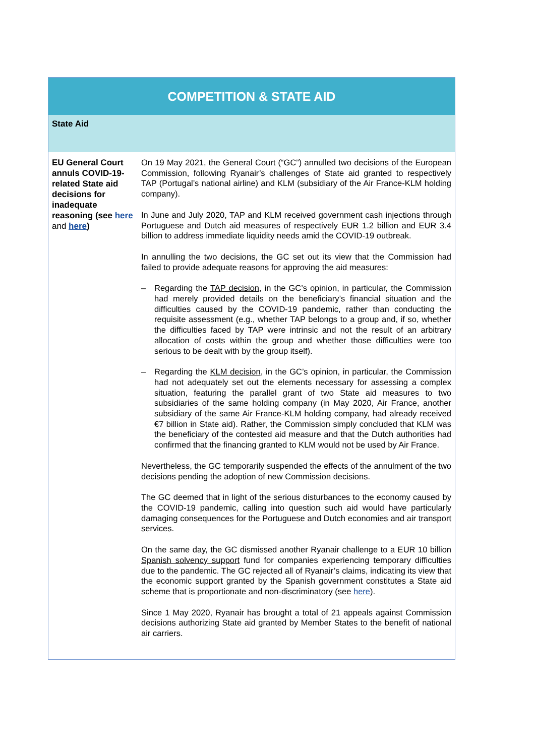| COMPETITION & STATE AID | |
| State Aid | |
| EU General Court annuls COVID-19-related State aid decisions for inadequate reasoning (see here and here ) | On 19 May 2021, the General Court (“GC”) annulled two decisions of the European Commission, following Ryanair’s challenges of State aid granted to respectively TAP (Portugal’s national airline) and KLM (subsidiary of the Air France-KLM holding company). In June and July 2020, TAP and KLM received government cash injections through Portuguese and Dutch aid measures of respectively EUR 1.2 billion and EUR 3.4 billion to address immediate liquidity needs amid the COVID-19 outbreak. In annulling the two decisions, the GC set out its view that the Commission had failed to provide adequate reasons for approving the aid measures: – Regarding the TAP decision , in the GC’s opinion, in particular, the Commission had merely provided details on the beneficiary’s financial situation and the difficulties caused by the COVID-19 pandemic, rather than conducting the requisite assessment (e.g., whether TAP belongs to a group and, if so, whether the difficulties faced by TAP were intrinsic and not the result of an arbitrary allocation of costs within the group and whether those difficulties were too serious to be dealt with by the group itself). – Regarding the KLM decision , in the GC’s opinion, in particular, the Commission had not adequately set out the elements necessary for assessing a complex situation, featuring the parallel grant of two State aid measures to two subsidiaries of the same holding company (in May 2020, Air France, another subsidiary of the same Air France-KLM holding company, had already received €7 billion in State aid). Rather, the Commission simply concluded that KLM was the beneficiary of the contested aid measure and that the Dutch authorities had confirmed that the financing granted to KLM would not be used by Air France. Nevertheless, the GC temporarily suspended the effects of the annulment of the two decisions pending the adoption of new Commission decisions. The GC deemed that in light of the serious disturbances to the economy caused by the COVID-19 pandemic, calling into question such aid would have particularly damaging consequences for the Portuguese and Dutch economies and air transport services. On the same day, the GC dismissed another Ryanair challenge to a EUR 10 billion Spanish solvency support fund for companies experiencing temporary difficulties due to the pandemic. The GC rejected all of Ryanair’s claims, indicating its view that the economic support granted by the Spanish government constitutes a State aid scheme that is proportionate and non-discriminatory (see here ). Since 1 May 2020, Ryanair has brought a total of 21 appeals against Commission decisions authorizing State aid granted by Member States to the benefit of national air carriers. |